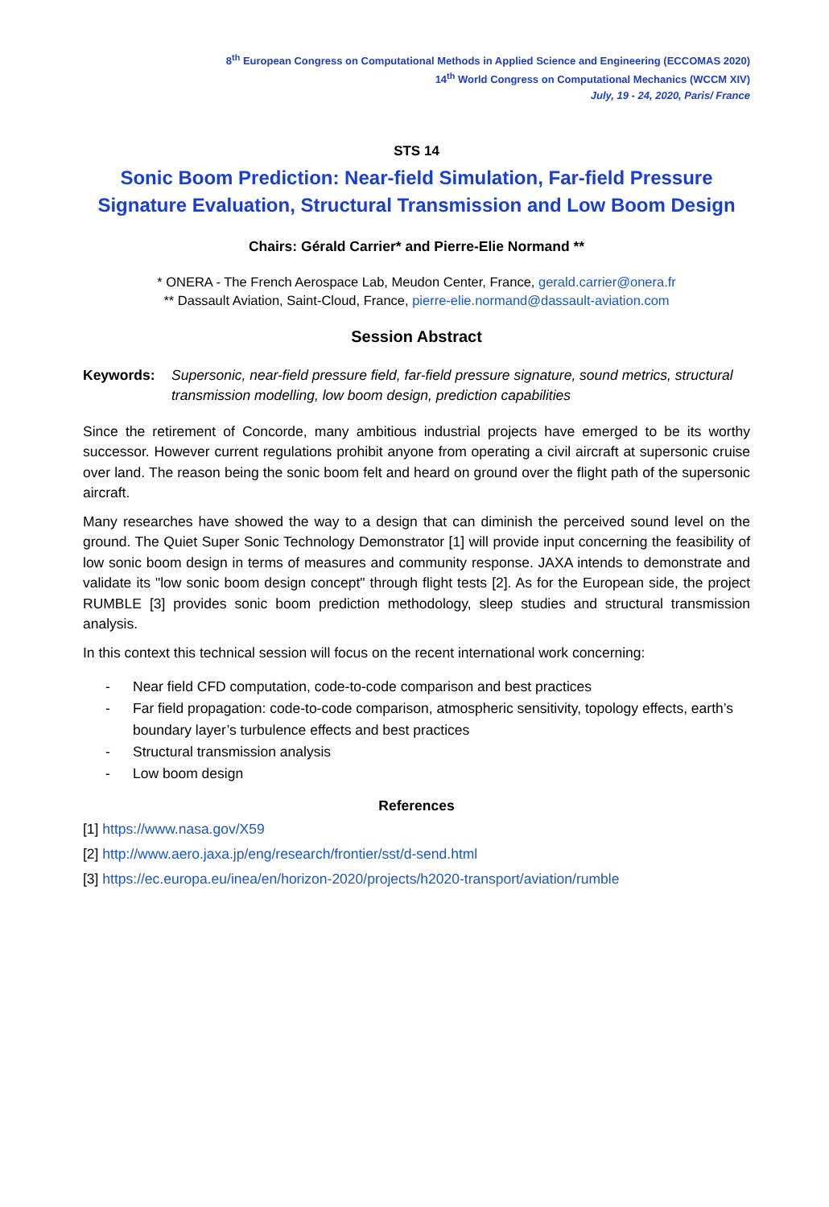8<sup>th</sup> European Congress on Computational Methods in Applied Science and Engineering (ECCOMAS 2020)
14<sup>th</sup> World Congress on Computational Mechanics (WCCM XIV)
July, 19 - 24, 2020, Paris/ France
STS 14
Sonic Boom Prediction: Near-field Simulation, Far-field Pressure Signature Evaluation, Structural Transmission and Low Boom Design
Chairs: Gérald Carrier* and Pierre-Elie Normand **
* ONERA - The French Aerospace Lab, Meudon Center, France, gerald.carrier@onera.fr
** Dassault Aviation, Saint-Cloud, France, pierre-elie.normand@dassault-aviation.com
Session Abstract
Keywords: Supersonic, near-field pressure field, far-field pressure signature, sound metrics, structural transmission modelling, low boom design, prediction capabilities
Since the retirement of Concorde, many ambitious industrial projects have emerged to be its worthy successor. However current regulations prohibit anyone from operating a civil aircraft at supersonic cruise over land. The reason being the sonic boom felt and heard on ground over the flight path of the supersonic aircraft.
Many researches have showed the way to a design that can diminish the perceived sound level on the ground. The Quiet Super Sonic Technology Demonstrator [1] will provide input concerning the feasibility of low sonic boom design in terms of measures and community response. JAXA intends to demonstrate and validate its "low sonic boom design concept" through flight tests [2]. As for the European side, the project RUMBLE [3] provides sonic boom prediction methodology, sleep studies and structural transmission analysis.
In this context this technical session will focus on the recent international work concerning:
- Near field CFD computation, code-to-code comparison and best practices
- Far field propagation: code-to-code comparison, atmospheric sensitivity, topology effects, earth’s boundary layer’s turbulence effects and best practices
- Structural transmission analysis
- Low boom design
References
[1] https://www.nasa.gov/X59
[2] http://www.aero.jaxa.jp/eng/research/frontier/sst/d-send.html
[3] https://ec.europa.eu/inea/en/horizon-2020/projects/h2020-transport/aviation/rumble